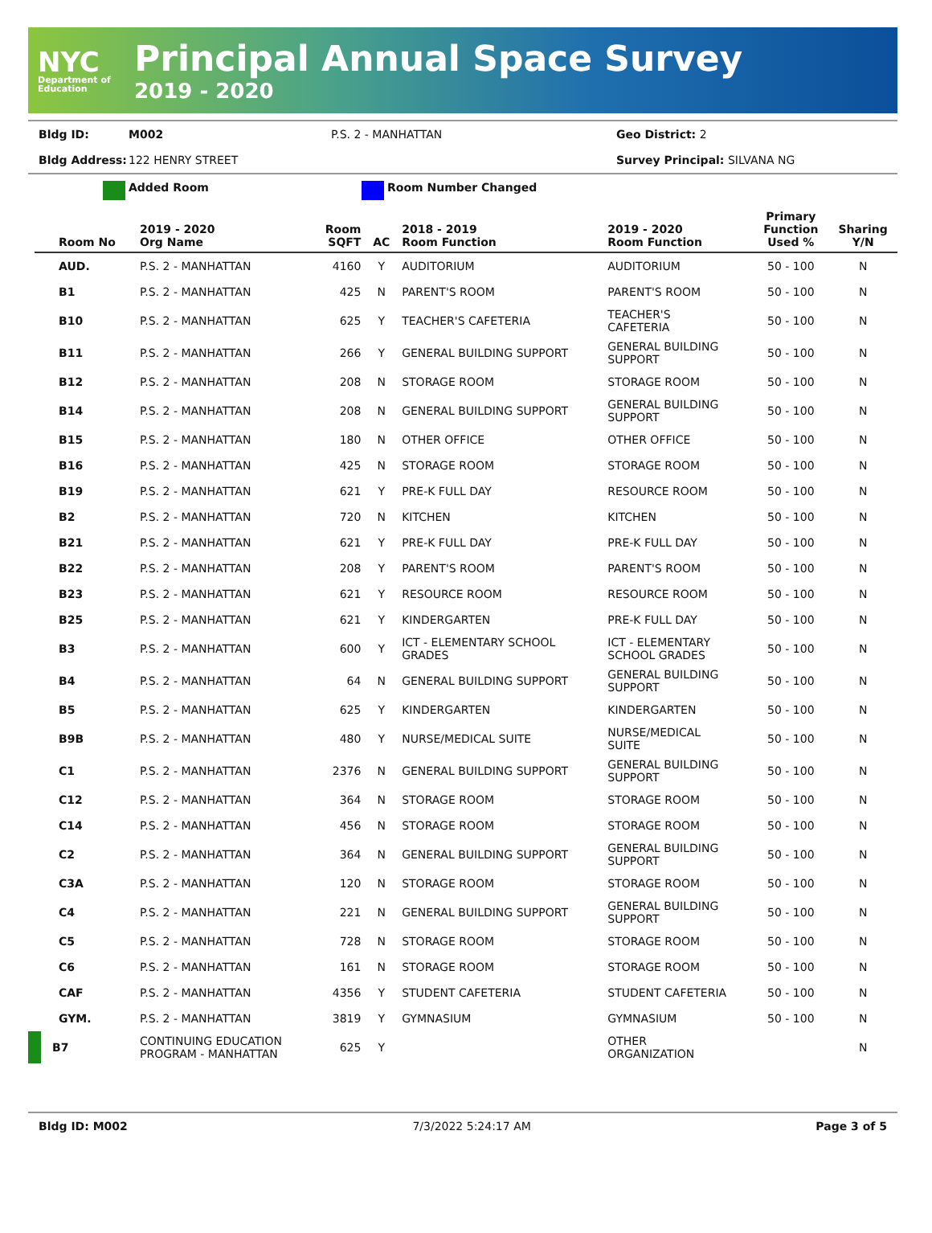NYC
Department of Education
Principal Annual Space Survey
2019 - 2020
Bldg ID: M002 P.S. 2 - MANHATTAN Geo District: 2
Bldg Address: 122 HENRY STREET Survey Principal: SILVANA NG
Added Room Room Number Changed
| Room No | 2019 - 2020 Org Name | Room SQFT | AC | 2018 - 2019 Room Function | 2019 - 2020 Room Function | Primary Function Used % | Sharing Y/N |
| --- | --- | --- | --- | --- | --- | --- | --- |
| AUD. | P.S. 2 - MANHATTAN | 4160 | Y | AUDITORIUM | AUDITORIUM | 50 - 100 | N |
| B1 | P.S. 2 - MANHATTAN | 425 | N | PARENT'S ROOM | PARENT'S ROOM | 50 - 100 | N |
| B10 | P.S. 2 - MANHATTAN | 625 | Y | TEACHER'S CAFETERIA | TEACHER'S CAFETERIA | 50 - 100 | N |
| B11 | P.S. 2 - MANHATTAN | 266 | Y | GENERAL BUILDING SUPPORT | GENERAL BUILDING SUPPORT | 50 - 100 | N |
| B12 | P.S. 2 - MANHATTAN | 208 | N | STORAGE ROOM | STORAGE ROOM | 50 - 100 | N |
| B14 | P.S. 2 - MANHATTAN | 208 | N | GENERAL BUILDING SUPPORT | GENERAL BUILDING SUPPORT | 50 - 100 | N |
| B15 | P.S. 2 - MANHATTAN | 180 | N | OTHER OFFICE | OTHER OFFICE | 50 - 100 | N |
| B16 | P.S. 2 - MANHATTAN | 425 | N | STORAGE ROOM | STORAGE ROOM | 50 - 100 | N |
| B19 | P.S. 2 - MANHATTAN | 621 | Y | PRE-K FULL DAY | RESOURCE ROOM | 50 - 100 | N |
| B2 | P.S. 2 - MANHATTAN | 720 | N | KITCHEN | KITCHEN | 50 - 100 | N |
| B21 | P.S. 2 - MANHATTAN | 621 | Y | PRE-K FULL DAY | PRE-K FULL DAY | 50 - 100 | N |
| B22 | P.S. 2 - MANHATTAN | 208 | Y | PARENT'S ROOM | PARENT'S ROOM | 50 - 100 | N |
| B23 | P.S. 2 - MANHATTAN | 621 | Y | RESOURCE ROOM | RESOURCE ROOM | 50 - 100 | N |
| B25 | P.S. 2 - MANHATTAN | 621 | Y | KINDERGARTEN | PRE-K FULL DAY | 50 - 100 | N |
| B3 | P.S. 2 - MANHATTAN | 600 | Y | ICT - ELEMENTARY SCHOOL GRADES | ICT - ELEMENTARY SCHOOL GRADES | 50 - 100 | N |
| B4 | P.S. 2 - MANHATTAN | 64 | N | GENERAL BUILDING SUPPORT | GENERAL BUILDING SUPPORT | 50 - 100 | N |
| B5 | P.S. 2 - MANHATTAN | 625 | Y | KINDERGARTEN | KINDERGARTEN | 50 - 100 | N |
| B9B | P.S. 2 - MANHATTAN | 480 | Y | NURSE/MEDICAL SUITE | NURSE/MEDICAL SUITE | 50 - 100 | N |
| C1 | P.S. 2 - MANHATTAN | 2376 | N | GENERAL BUILDING SUPPORT | GENERAL BUILDING SUPPORT | 50 - 100 | N |
| C12 | P.S. 2 - MANHATTAN | 364 | N | STORAGE ROOM | STORAGE ROOM | 50 - 100 | N |
| C14 | P.S. 2 - MANHATTAN | 456 | N | STORAGE ROOM | STORAGE ROOM | 50 - 100 | N |
| C2 | P.S. 2 - MANHATTAN | 364 | N | GENERAL BUILDING SUPPORT | GENERAL BUILDING SUPPORT | 50 - 100 | N |
| C3A | P.S. 2 - MANHATTAN | 120 | N | STORAGE ROOM | STORAGE ROOM | 50 - 100 | N |
| C4 | P.S. 2 - MANHATTAN | 221 | N | GENERAL BUILDING SUPPORT | GENERAL BUILDING SUPPORT | 50 - 100 | N |
| C5 | P.S. 2 - MANHATTAN | 728 | N | STORAGE ROOM | STORAGE ROOM | 50 - 100 | N |
| C6 | P.S. 2 - MANHATTAN | 161 | N | STORAGE ROOM | STORAGE ROOM | 50 - 100 | N |
| CAF | P.S. 2 - MANHATTAN | 4356 | Y | STUDENT CAFETERIA | STUDENT CAFETERIA | 50 - 100 | N |
| GYM. | P.S. 2 - MANHATTAN | 3819 | Y | GYMNASIUM | GYMNASIUM | 50 - 100 | N |
| B7 | CONTINUING EDUCATION PROGRAM - MANHATTAN | 625 | Y | | OTHER ORGANIZATION | | N |
Bldg ID: M002 7/3/2022 5:24:17 AM Page 3 of 5